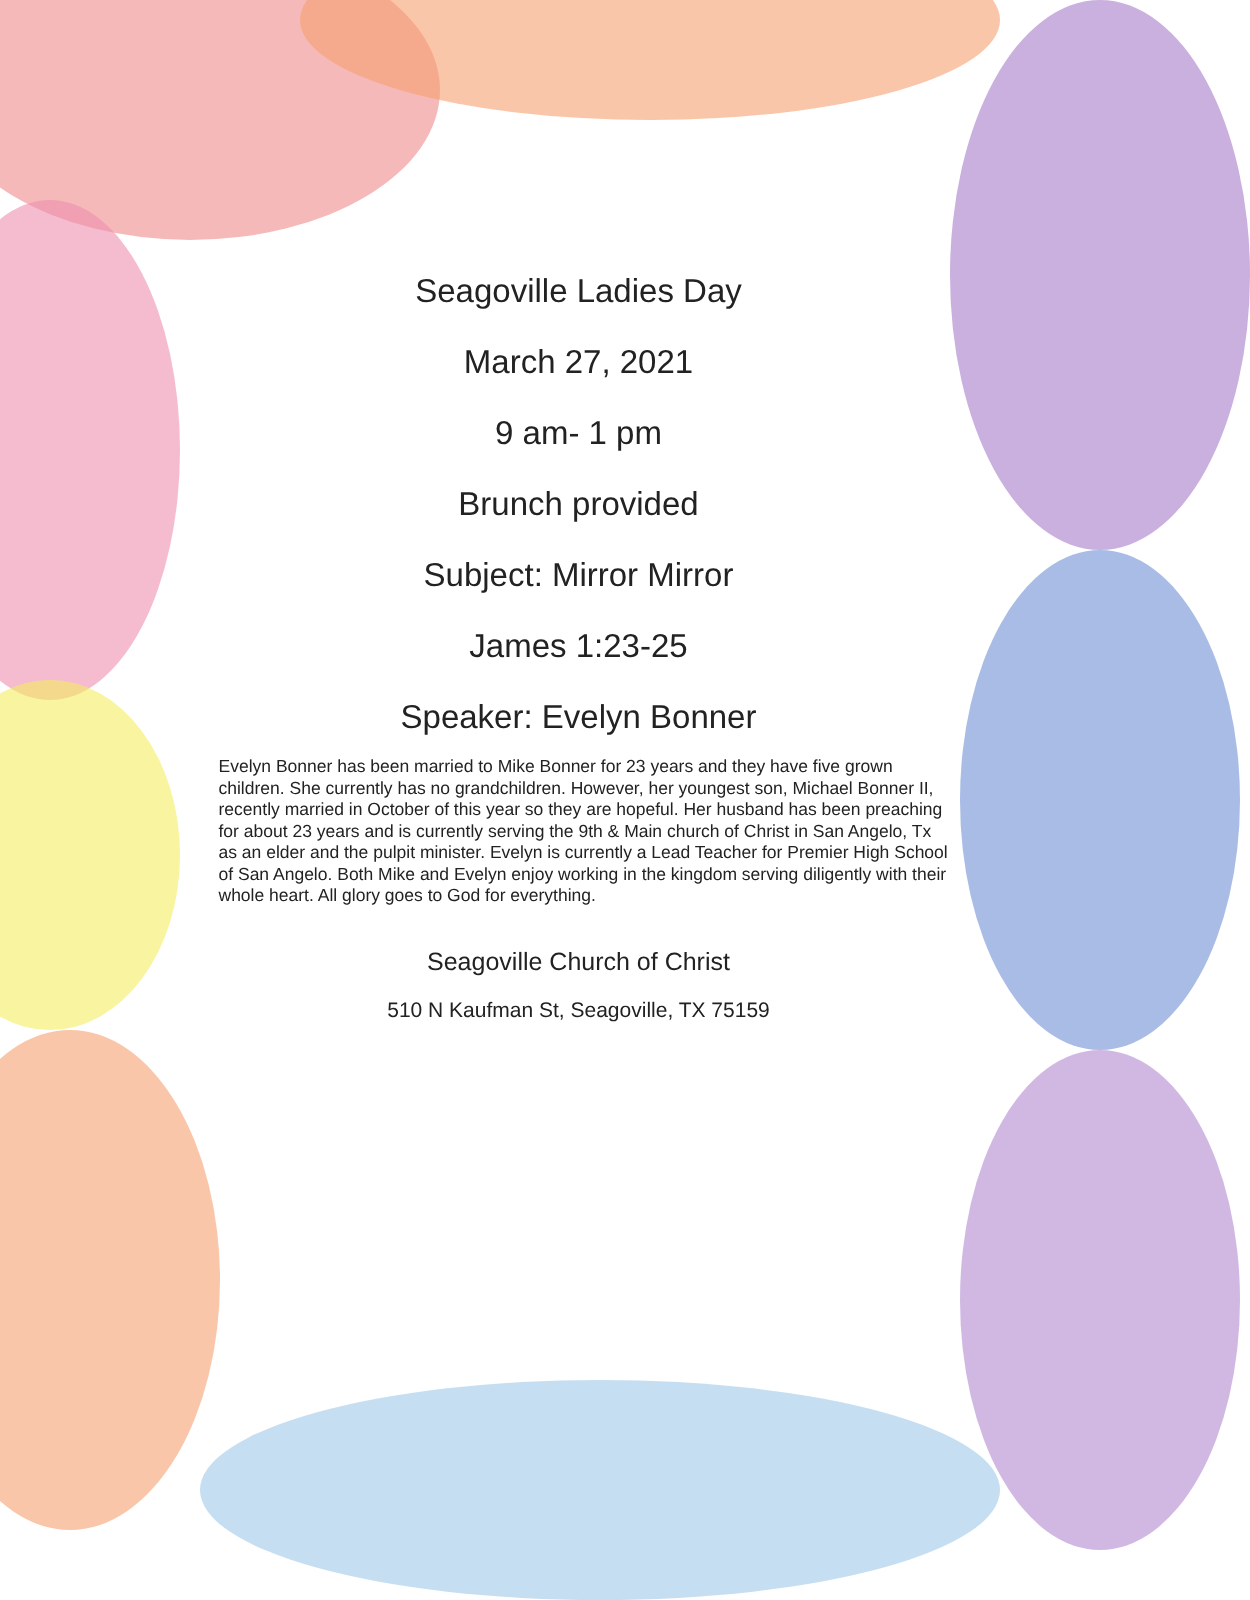Seagoville Ladies Day
March 27, 2021
9 am- 1 pm
Brunch provided
Subject: Mirror Mirror
James 1:23-25
Speaker: Evelyn Bonner
Evelyn Bonner has been married to Mike Bonner for 23 years and they have five grown children. She currently has no grandchildren. However, her youngest son, Michael Bonner II, recently married in October of this year so they are hopeful. Her husband has been preaching for about 23 years and is currently serving the 9th & Main church of Christ in San Angelo, Tx as an elder and the pulpit minister. Evelyn is currently a Lead Teacher for Premier High School of San Angelo. Both Mike and Evelyn enjoy working in the kingdom serving diligently with their whole heart. All glory goes to God for everything.
Seagoville Church of Christ
510 N Kaufman St, Seagoville, TX 75159